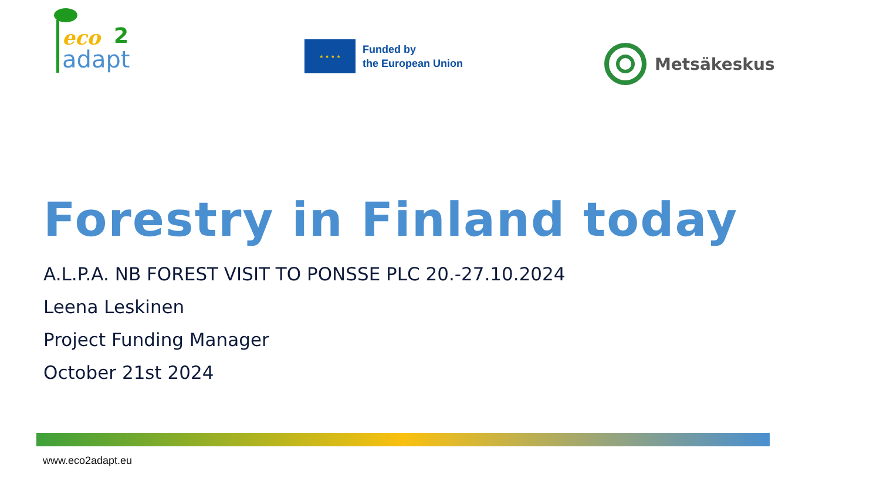eco 2
adapt
★ ★ ★ ★
Funded by
the European Union
Metsäkeskus
Forestry in Finland today
A.L.P.A. NB FOREST VISIT TO PONSSE PLC 20.-27.10.2024
Leena Leskinen
Project Funding Manager
October 21st 2024
www.eco2adapt.eu